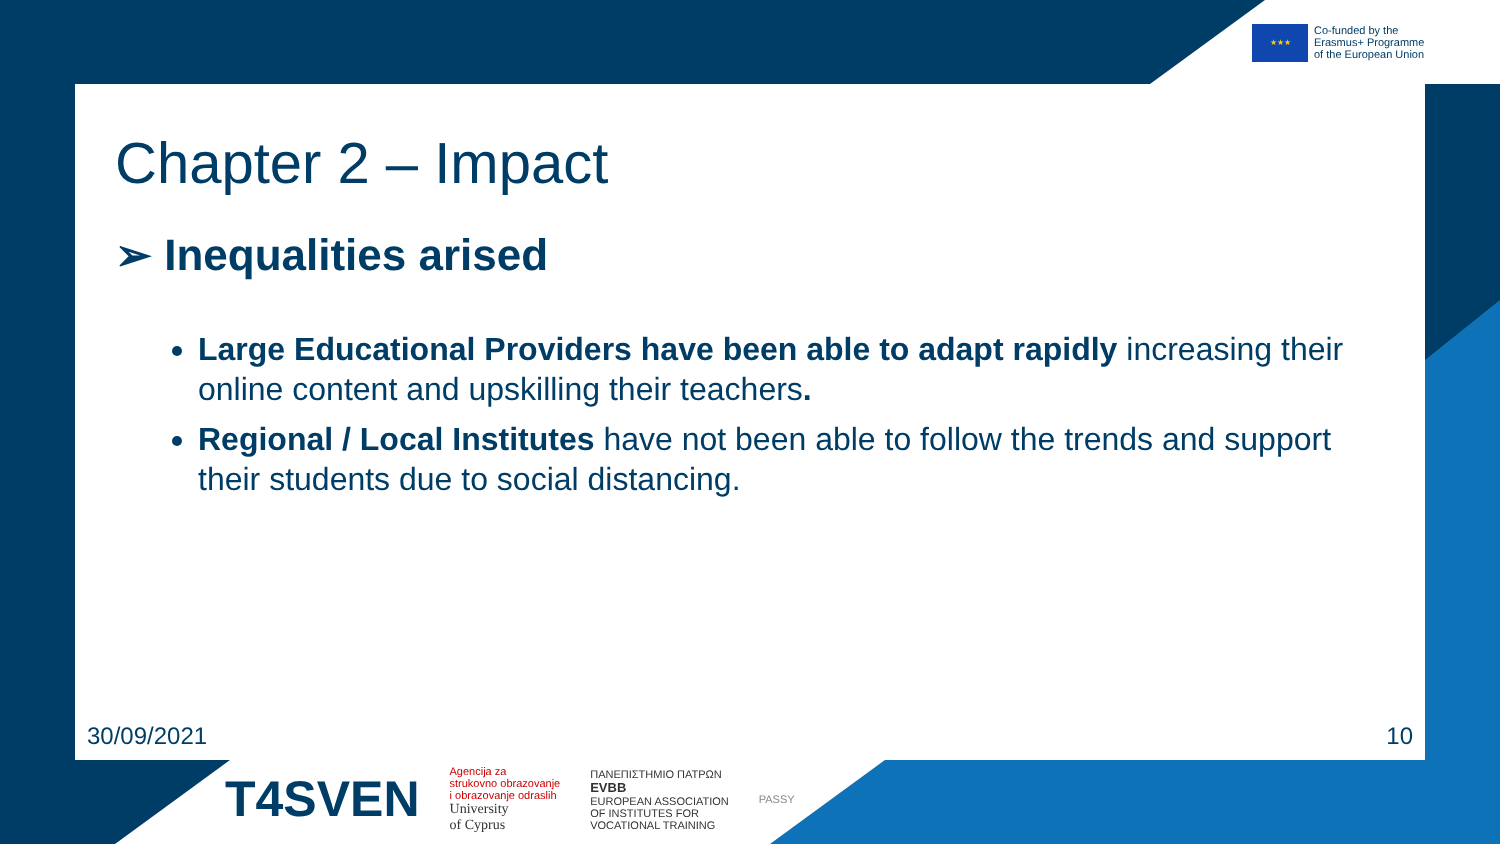★★★
Co-funded by the
Erasmus+ Programme
of the European Union
Chapter 2 – Impact
➢ Inequalities arised
Large Educational Providers have been able to adapt rapidly increasing their online content and upskilling their teachers.
Regional / Local Institutes have not been able to follow the trends and support their students due to social distancing.
30/09/2021 10
T4SVEN
Agencija za
strukovno obrazovanje
i obrazovanje odraslih
University
of Cyprus
ΠΑΝΕΠΙΣΤΗΜΙΟ ΠΑΤΡΩΝ
EVBB
EUROPEAN ASSOCIATION
OF INSTITUTES FOR
VOCATIONAL TRAINING
PASSY